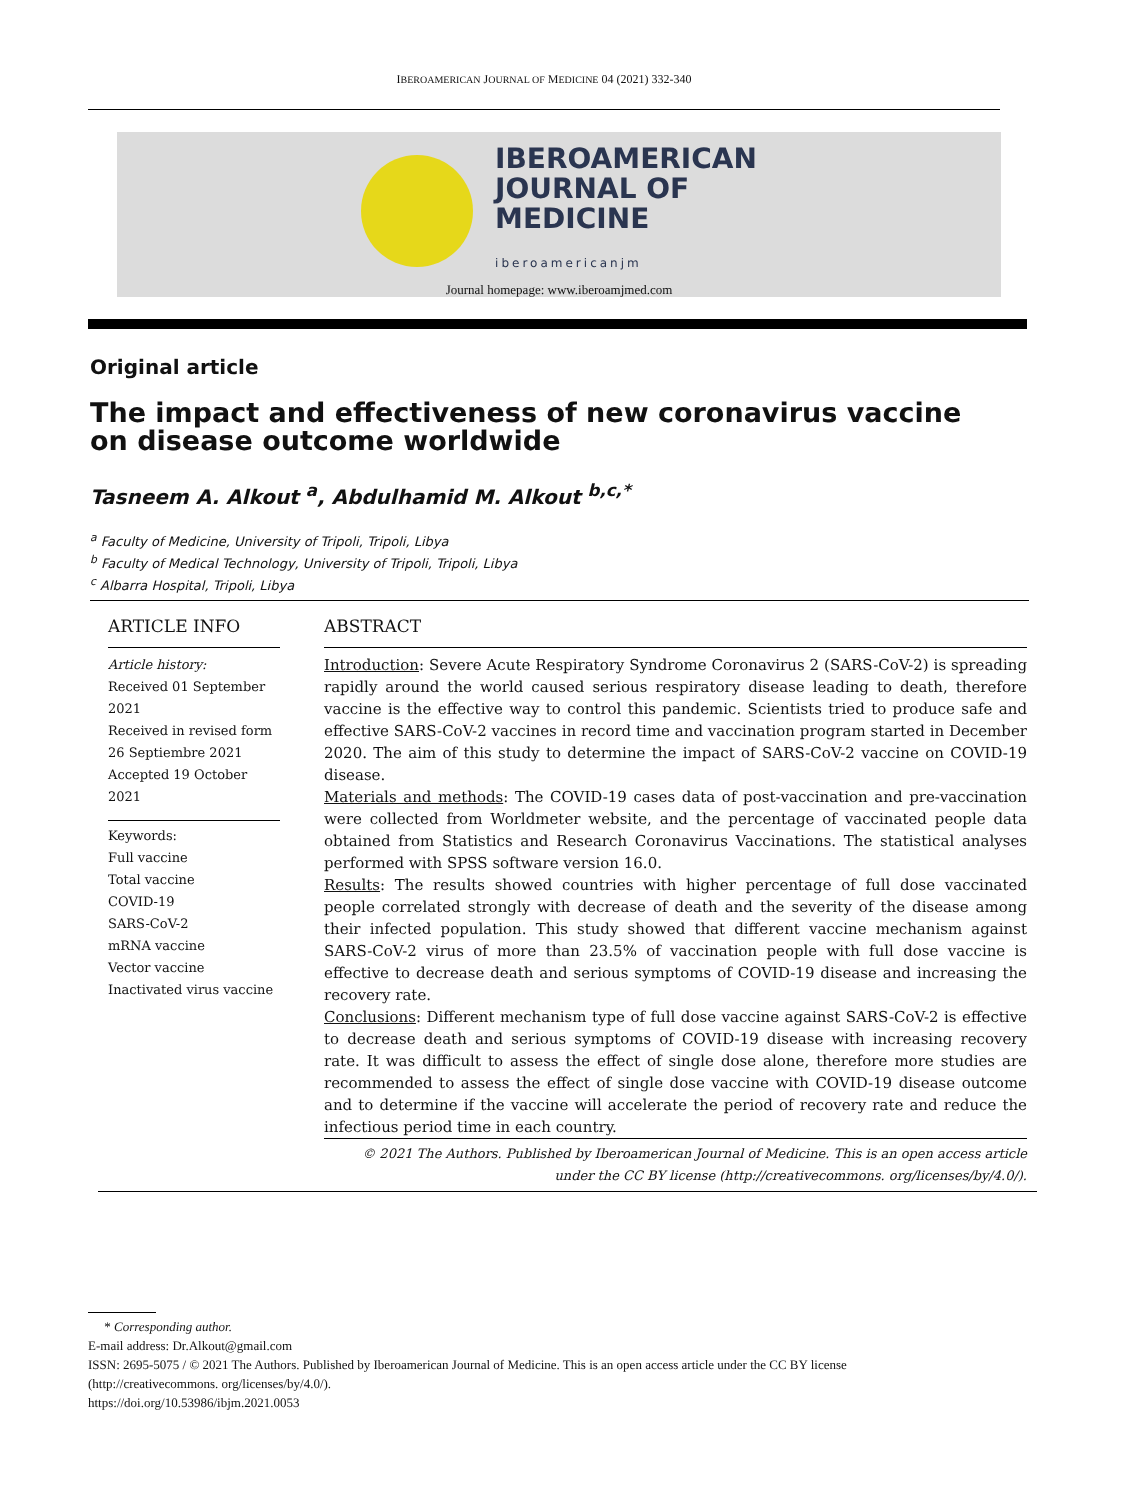IBEROAMERICAN JOURNAL OF MEDICINE 04 (2021) 332-340
IBEROAMERICAN
JOURNAL OF
MEDICINE
iberoamericanjm
Journal homepage: www.iberoamjmed.com
Original article
The impact and effectiveness of new coronavirus vaccine on disease outcome worldwide
Tasneem A. Alkout <sup>a</sup>, Abdulhamid M. Alkout <sup>b,c,*</sup>
<sup>a</sup> Faculty of Medicine, University of Tripoli, Tripoli, Libya
<sup>b</sup> Faculty of Medical Technology, University of Tripoli, Tripoli, Libya
<sup>c</sup> Albarra Hospital, Tripoli, Libya
ARTICLE INFO
Article history:
Received 01 September 2021
Received in revised form 26 Septiembre 2021
Accepted 19 October 2021
Keywords:
Full vaccine
Total vaccine
COVID-19
SARS-CoV-2
mRNA vaccine
Vector vaccine
Inactivated virus vaccine
ABSTRACT
Introduction: Severe Acute Respiratory Syndrome Coronavirus 2 (SARS-CoV-2) is spreading rapidly around the world caused serious respiratory disease leading to death, therefore vaccine is the effective way to control this pandemic. Scientists tried to produce safe and effective SARS-CoV-2 vaccines in record time and vaccination program started in December 2020. The aim of this study to determine the impact of SARS-CoV-2 vaccine on COVID-19 disease.
Materials and methods: The COVID-19 cases data of post-vaccination and pre-vaccination were collected from Worldmeter website, and the percentage of vaccinated people data obtained from Statistics and Research Coronavirus Vaccinations. The statistical analyses performed with SPSS software version 16.0.
Results: The results showed countries with higher percentage of full dose vaccinated people correlated strongly with decrease of death and the severity of the disease among their infected population. This study showed that different vaccine mechanism against SARS-CoV-2 virus of more than 23.5% of vaccination people with full dose vaccine is effective to decrease death and serious symptoms of COVID-19 disease and increasing the recovery rate.
Conclusions: Different mechanism type of full dose vaccine against SARS-CoV-2 is effective to decrease death and serious symptoms of COVID-19 disease with increasing recovery rate. It was difficult to assess the effect of single dose alone, therefore more studies are recommended to assess the effect of single dose vaccine with COVID-19 disease outcome and to determine if the vaccine will accelerate the period of recovery rate and reduce the infectious period time in each country.
© 2021 The Authors. Published by Iberoamerican Journal of Medicine. This is an open access article under the CC BY license (http://creativecommons. org/licenses/by/4.0/).
* Corresponding author.
E-mail address: Dr.Alkout@gmail.com
ISSN: 2695-5075 / © 2021 The Authors. Published by Iberoamerican Journal of Medicine. This is an open access article under the CC BY license
(http://creativecommons. org/licenses/by/4.0/).
https://doi.org/10.53986/ibjm.2021.0053